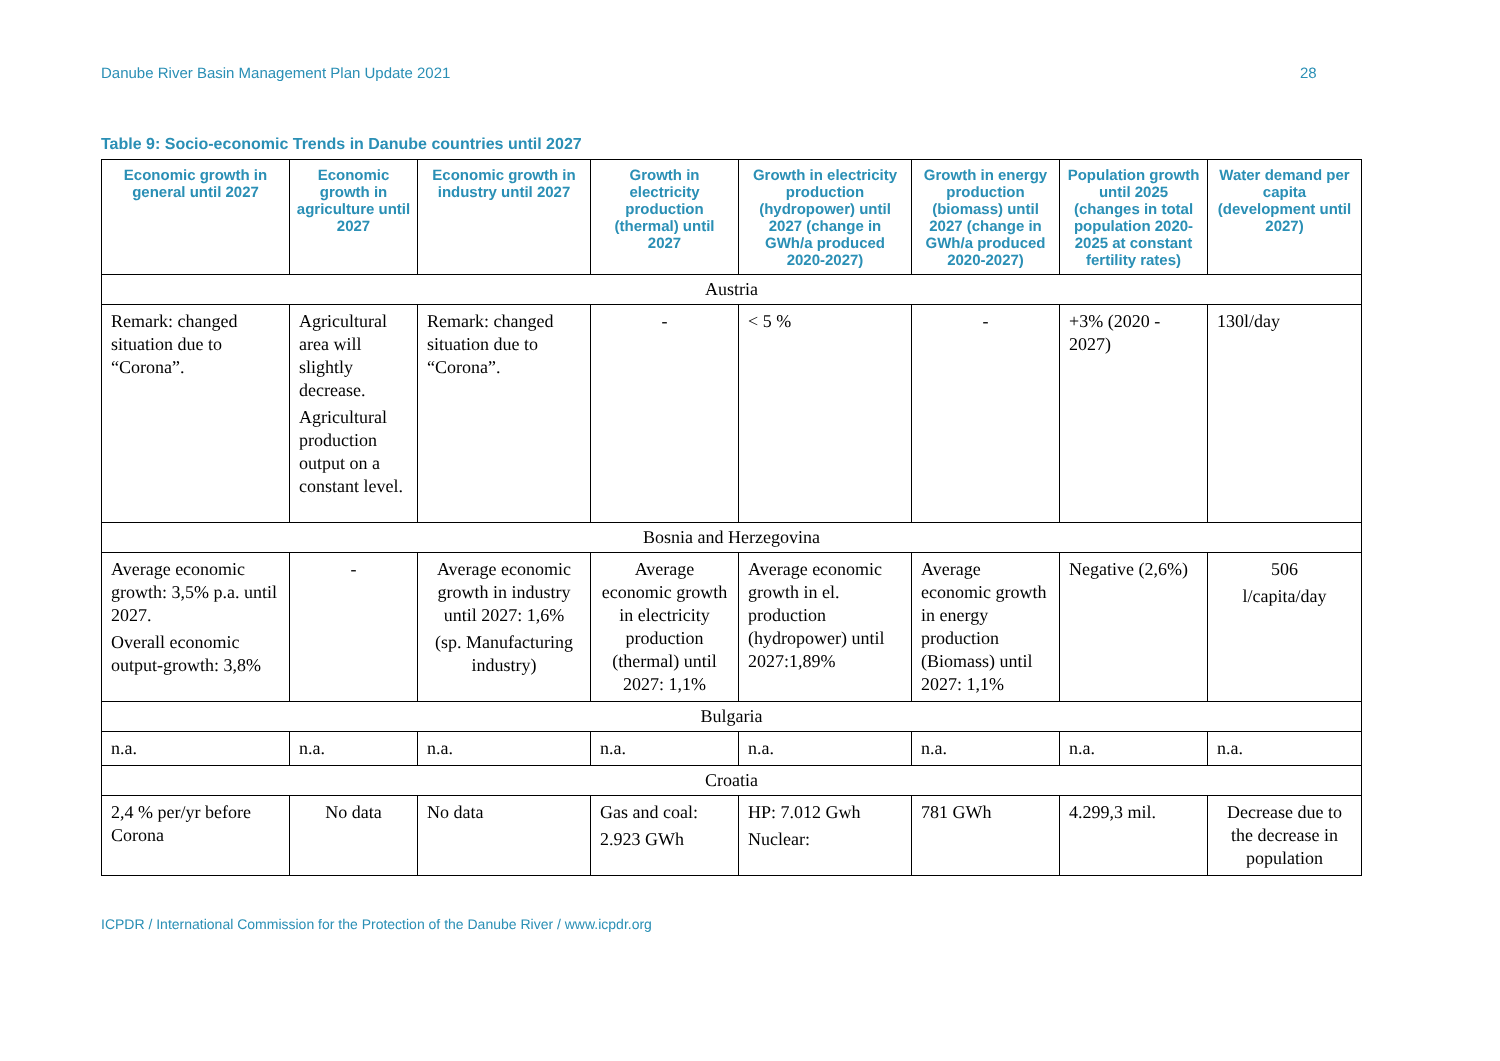Danube River Basin Management Plan Update 2021 28
Table 9: Socio-economic Trends in Danube countries until 2027
| Economic growth in general until 2027 | Economic growth in agriculture until 2027 | Economic growth in industry until 2027 | Growth in electricity production (thermal) until 2027 | Growth in electricity production (hydropower) until 2027 (change in GWh/a produced 2020-2027) | Growth in energy production (biomass) until 2027 (change in GWh/a produced 2020-2027) | Population growth until 2025 (changes in total population 2020-2025 at constant fertility rates) | Water demand per capita (development until 2027) |
| --- | --- | --- | --- | --- | --- | --- | --- |
| Austria | | | | | | | |
| Remark: changed situation due to “Corona”. | Agricultural area will slightly decrease. Agricultural production output on a constant level. | Remark: changed situation due to “Corona”. | - | < 5 % | - | +3% (2020 - 2027) | 130l/day |
| Bosnia and Herzegovina | | | | | | | |
| Average economic growth: 3,5% p.a. until 2027. Overall economic output-growth: 3,8% | - | Average economic growth in industry until 2027: 1,6% (sp. Manufacturing industry) | Average economic growth in electricity production (thermal) until 2027: 1,1% | Average economic growth in el. production (hydropower) until 2027:1,89% | Average economic growth in energy production (Biomass) until 2027: 1,1% | Negative (2,6%) | 506 l/capita/day |
| Bulgaria | | | | | | | |
| n.a. | n.a. | n.a. | n.a. | n.a. | n.a. | n.a. | n.a. |
| Croatia | | | | | | | |
| 2,4 % per/yr before Corona | No data | No data | Gas and coal: 2.923 GWh | HP: 7.012 Gwh Nuclear: | 781 GWh | 4.299,3 mil. | Decrease due to the decrease in population |
ICPDR / International Commission for the Protection of the Danube River / www.icpdr.org